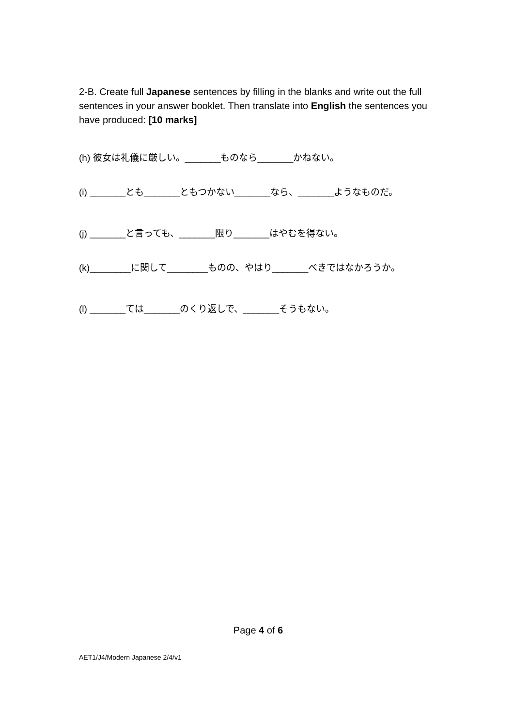2-B. Create full Japanese sentences by filling in the blanks and write out the full sentences in your answer booklet. Then translate into English the sentences you have produced: [10 marks]
(h) 彼女は礼儀に厳しい。_______ものなら_______かねない。
(i) _______とも_______ともつかない_______なら、_______ようなものだ。
(j) _______と言っても、_______限り_______はやむを得ない。
(k)________に関して________ものの、やはり_______べきではなかろうか。
(l) _______ては_______のくり返しで、_______そうもない。
Page 4 of 6
AET1/J4/Modern Japanese 2/4/v1